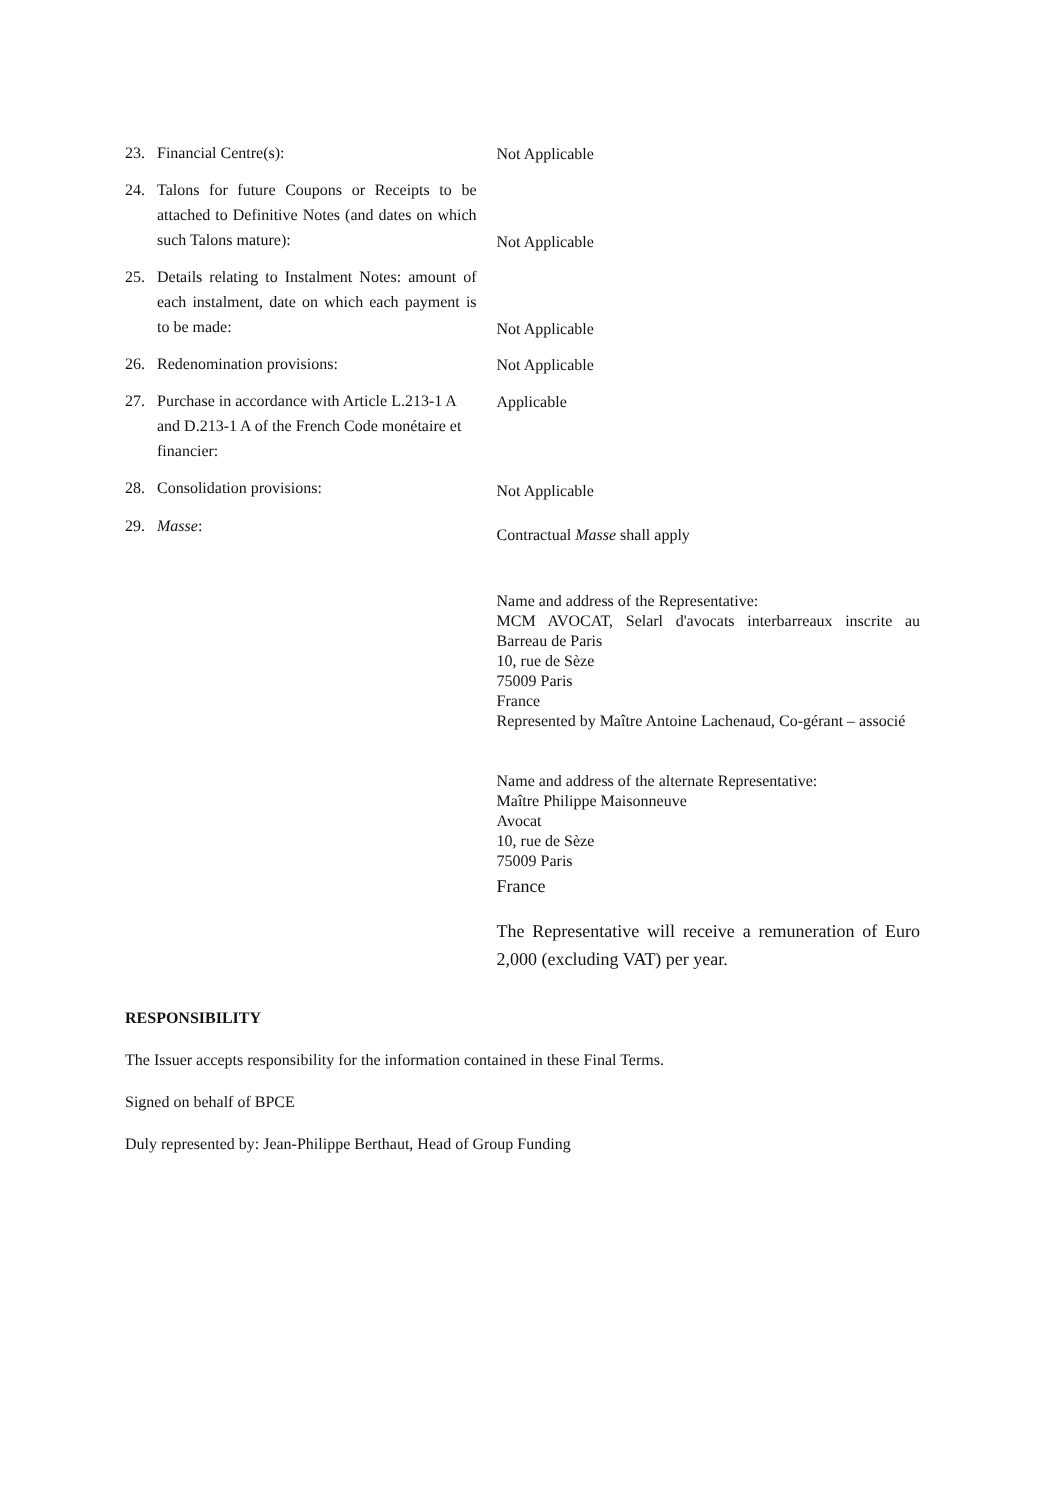23. Financial Centre(s):
Not Applicable
24. Talons for future Coupons or Receipts to be attached to Definitive Notes (and dates on which such Talons mature):
Not Applicable
25. Details relating to Instalment Notes: amount of each instalment, date on which each payment is to be made:
Not Applicable
26. Redenomination provisions:
Not Applicable
27. Purchase in accordance with Article L.213-1 A and D.213-1 A of the French Code monétaire et financier:
Applicable
28. Consolidation provisions:
Not Applicable
29. Masse:
Contractual Masse shall apply
Name and address of the Representative:
MCM AVOCAT, Selarl d'avocats interbarreaux inscrite au Barreau de Paris
10, rue de Sèze
75009 Paris
France
Represented by Maître Antoine Lachenaud, Co-gérant – associé
Name and address of the alternate Representative:
Maître Philippe Maisonneuve
Avocat
10, rue de Sèze
75009 Paris
France
The Representative will receive a remuneration of Euro 2,000 (excluding VAT) per year.
RESPONSIBILITY
The Issuer accepts responsibility for the information contained in these Final Terms.
Signed on behalf of BPCE
Duly represented by: Jean-Philippe Berthaut, Head of Group Funding